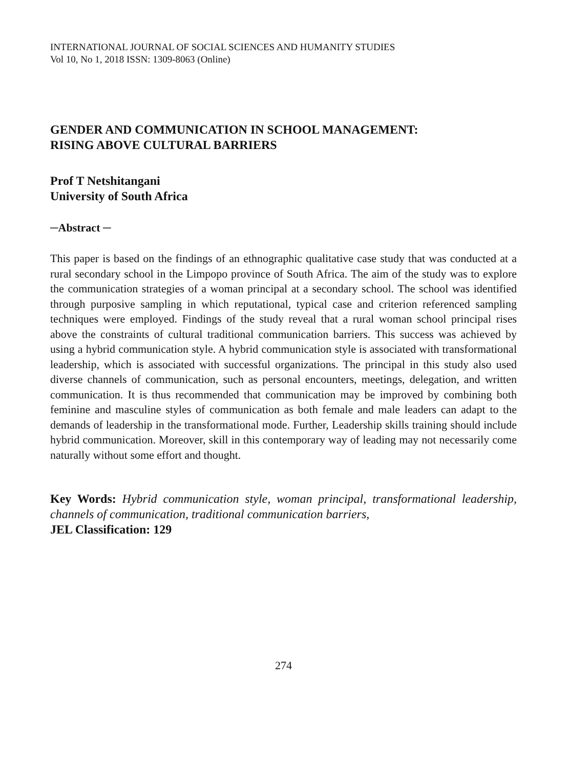INTERNATIONAL JOURNAL OF SOCIAL SCIENCES AND HUMANITY STUDIES
Vol 10, No 1, 2018 ISSN: 1309-8063 (Online)
GENDER AND COMMUNICATION IN SCHOOL MANAGEMENT:
RISING ABOVE CULTURAL BARRIERS
Prof T Netshitangani
University of South Africa
─Abstract ─
This paper is based on the findings of an ethnographic qualitative case study that was conducted at a rural secondary school in the Limpopo province of South Africa. The aim of the study was to explore the communication strategies of a woman principal at a secondary school. The school was identified through purposive sampling in which reputational, typical case and criterion referenced sampling techniques were employed. Findings of the study reveal that a rural woman school principal rises above the constraints of cultural traditional communication barriers. This success was achieved by using a hybrid communication style. A hybrid communication style is associated with transformational leadership, which is associated with successful organizations. The principal in this study also used diverse channels of communication, such as personal encounters, meetings, delegation, and written communication. It is thus recommended that communication may be improved by combining both feminine and masculine styles of communication as both female and male leaders can adapt to the demands of leadership in the transformational mode. Further, Leadership skills training should include hybrid communication. Moreover, skill in this contemporary way of leading may not necessarily come naturally without some effort and thought.
Key Words: Hybrid communication style, woman principal, transformational leadership, channels of communication, traditional communication barriers,
JEL Classification: 129
274